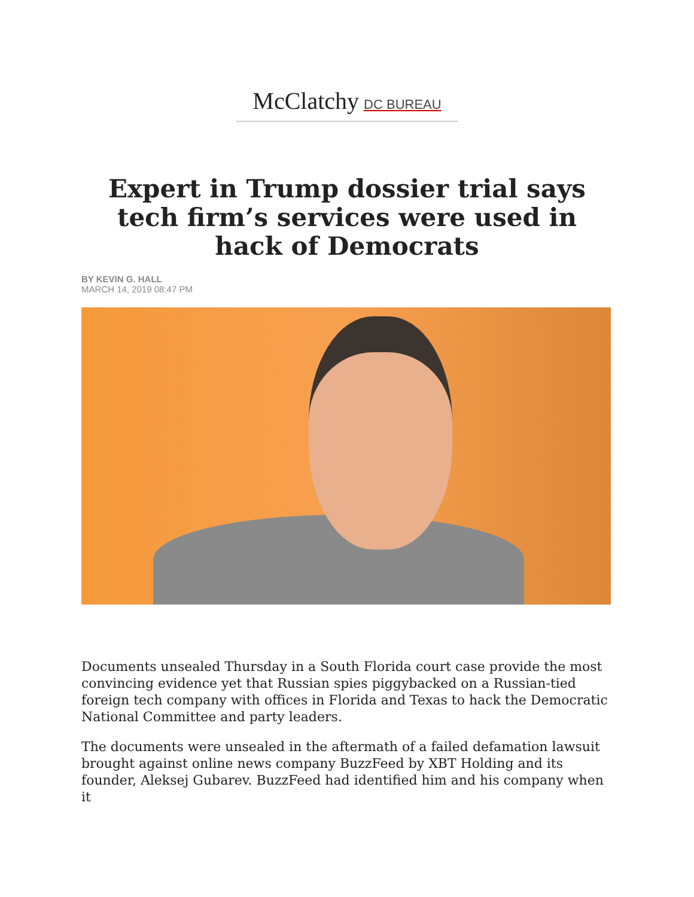McClatchy DC BUREAU
Expert in Trump dossier trial says tech firm’s services were used in hack of Democrats
BY KEVIN G. HALL
MARCH 14, 2019 08:47 PM
Documents unsealed Thursday in a South Florida court case provide the most convincing evidence yet that Russian spies piggybacked on a Russian-tied foreign tech company with offices in Florida and Texas to hack the Democratic National Committee and party leaders.
The documents were unsealed in the aftermath of a failed defamation lawsuit brought against online news company BuzzFeed by XBT Holding and its founder, Aleksej Gubarev. BuzzFeed had identified him and his company when it